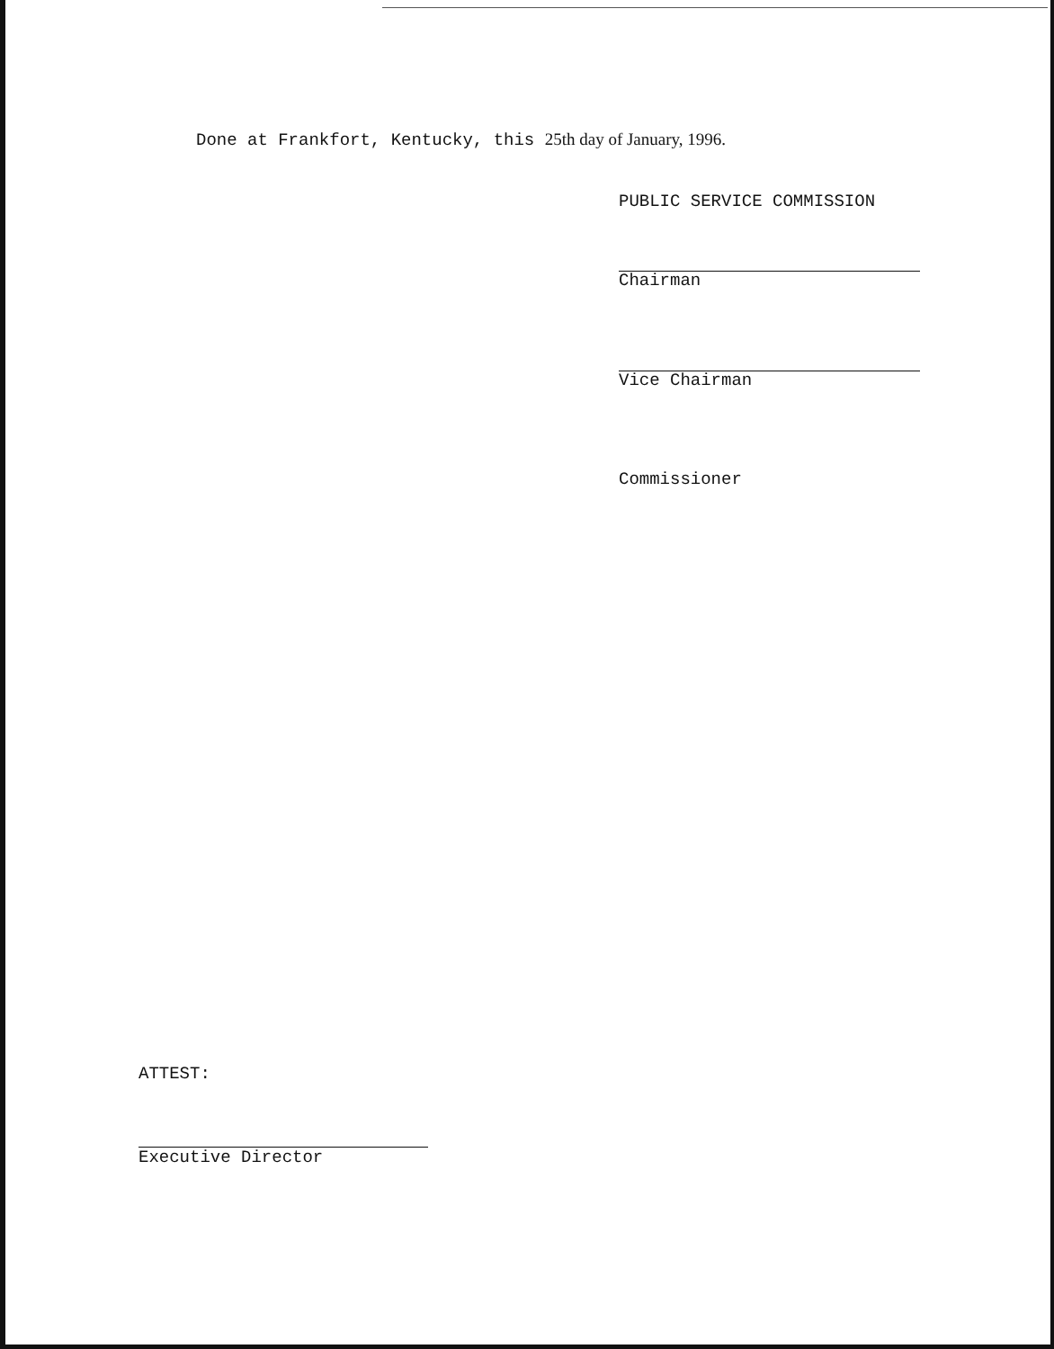Done at Frankfort, Kentucky, this 25th day of January, 1996.
PUBLIC SERVICE COMMISSION
Chairman
Vice Chairman
Commissioner
ATTEST:
Executive Director